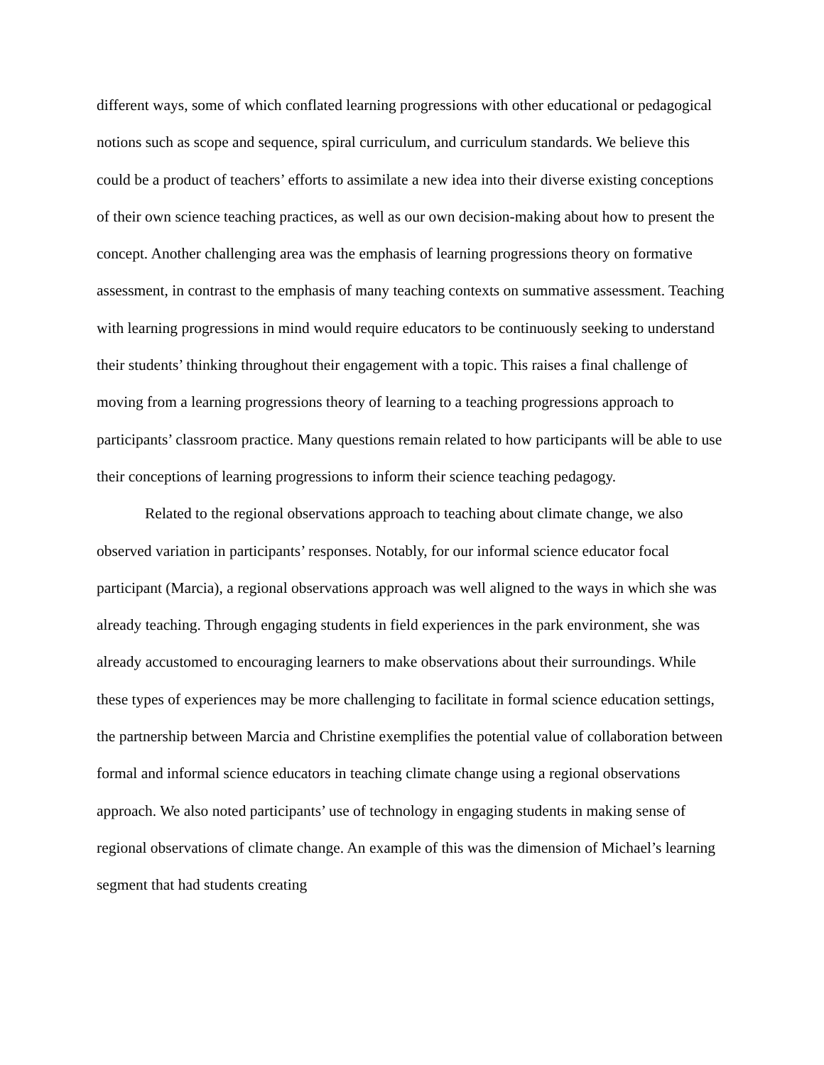different ways, some of which conflated learning progressions with other educational or pedagogical notions such as scope and sequence, spiral curriculum, and curriculum standards. We believe this could be a product of teachers’ efforts to assimilate a new idea into their diverse existing conceptions of their own science teaching practices, as well as our own decision-making about how to present the concept. Another challenging area was the emphasis of learning progressions theory on formative assessment, in contrast to the emphasis of many teaching contexts on summative assessment. Teaching with learning progressions in mind would require educators to be continuously seeking to understand their students’ thinking throughout their engagement with a topic. This raises a final challenge of moving from a learning progressions theory of learning to a teaching progressions approach to participants’ classroom practice. Many questions remain related to how participants will be able to use their conceptions of learning progressions to inform their science teaching pedagogy.
Related to the regional observations approach to teaching about climate change, we also observed variation in participants’ responses. Notably, for our informal science educator focal participant (Marcia), a regional observations approach was well aligned to the ways in which she was already teaching. Through engaging students in field experiences in the park environment, she was already accustomed to encouraging learners to make observations about their surroundings. While these types of experiences may be more challenging to facilitate in formal science education settings, the partnership between Marcia and Christine exemplifies the potential value of collaboration between formal and informal science educators in teaching climate change using a regional observations approach. We also noted participants’ use of technology in engaging students in making sense of regional observations of climate change. An example of this was the dimension of Michael’s learning segment that had students creating